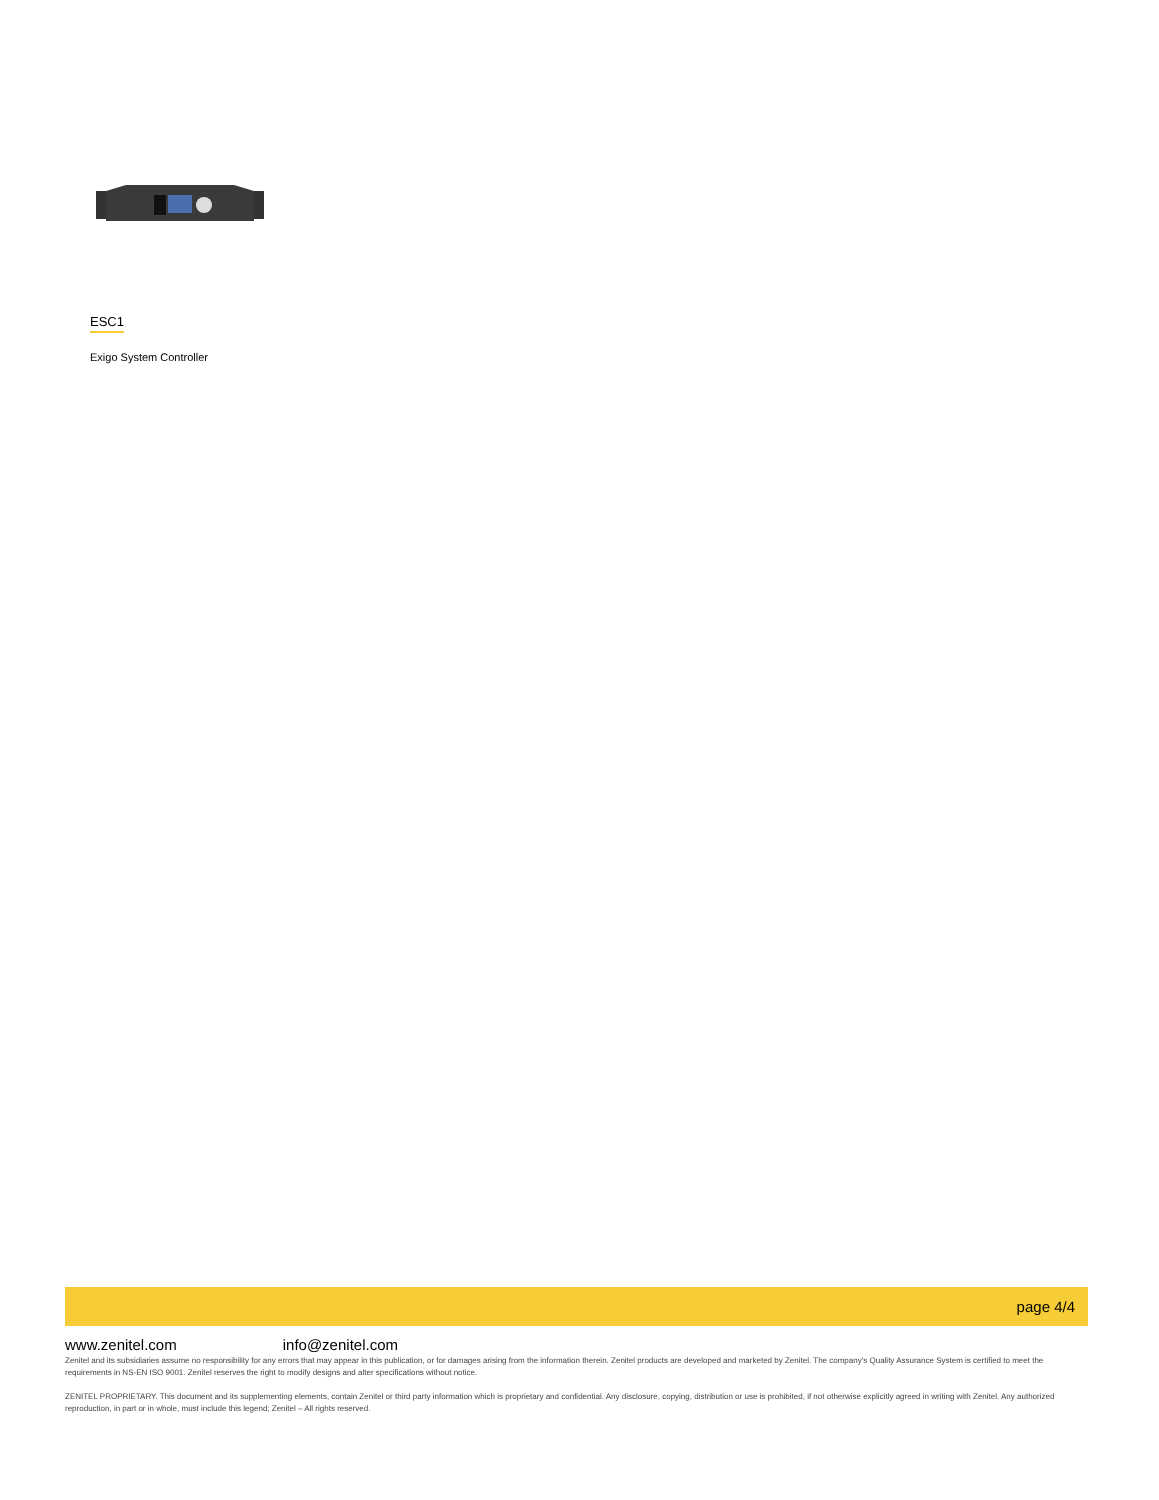ESC1
Exigo System Controller
page 4/4
www.zenitel.com info@zenitel.com
Zenitel and its subsidiaries assume no responsibility for any errors that may appear in this publication, or for damages arising from the information therein. Zenitel products are developed and marketed by Zenitel. The company's Quality Assurance System is certified to meet the requirements in NS-EN ISO 9001. Zenitel reserves the right to modify designs and alter specifications without notice.
ZENITEL PROPRIETARY. This document and its supplementing elements, contain Zenitel or third party information which is proprietary and confidential. Any disclosure, copying, distribution or use is prohibited, if not otherwise explicitly agreed in writing with Zenitel. Any authorized reproduction, in part or in whole, must include this legend; Zenitel – All rights reserved.